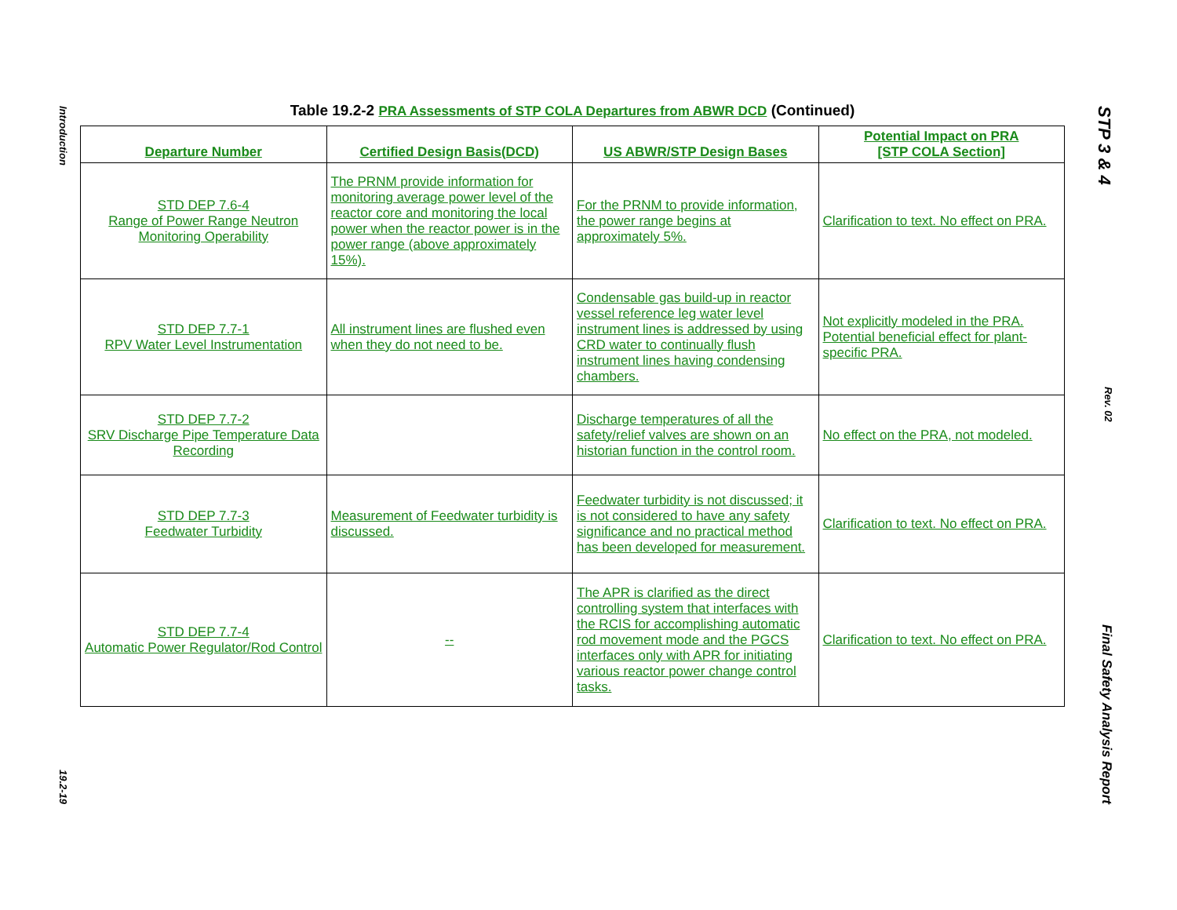Introduction
19.2-19
STP 3 & 4
Rev. 02
Final Safety Analysis Report
Table 19.2-2 PRA Assessments of STP COLA Departures from ABWR DCD (Continued)
| Departure Number | Certified Design Basis(DCD) | US ABWR/STP Design Bases | Potential Impact on PRA [STP COLA Section] |
| --- | --- | --- | --- |
| STD DEP 7.6-4 Range of Power Range Neutron Monitoring Operability | The PRNM provide information for monitoring average power level of the reactor core and monitoring the local power when the reactor power is in the power range (above approximately 15%). | For the PRNM to provide information, the power range begins at approximately 5%. | Clarification to text. No effect on PRA. |
| STD DEP 7.7-1 RPV Water Level Instrumentation | All instrument lines are flushed even when they do not need to be. | Condensable gas build-up in reactor vessel reference leg water level instrument lines is addressed by using CRD water to continually flush instrument lines having condensing chambers. | Not explicitly modeled in the PRA. Potential beneficial effect for plant-specific PRA. |
| STD DEP 7.7-2 SRV Discharge Pipe Temperature Data Recording | | Discharge temperatures of all the safety/relief valves are shown on an historian function in the control room. | No effect on the PRA, not modeled. |
| STD DEP 7.7-3 Feedwater Turbidity | Measurement of Feedwater turbidity is discussed. | Feedwater turbidity is not discussed; it is not considered to have any safety significance and no practical method has been developed for measurement. | Clarification to text. No effect on PRA. |
| STD DEP 7.7-4 Automatic Power Regulator/Rod Control | -- | The APR is clarified as the direct controlling system that interfaces with the RCIS for accomplishing automatic rod movement mode and the PGCS interfaces only with APR for initiating various reactor power change control tasks. | Clarification to text. No effect on PRA. |